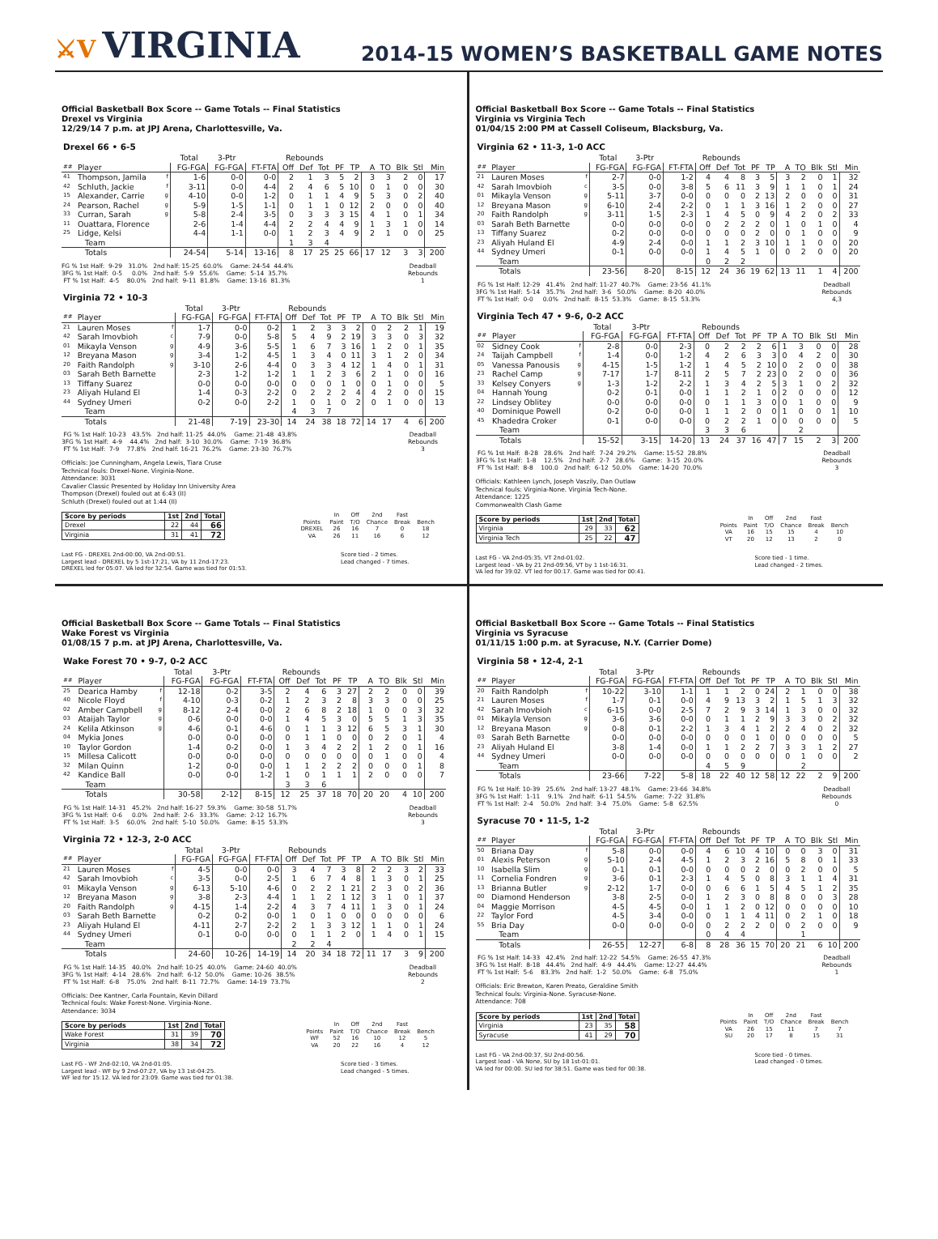⚔V VIRGINIA
2014-15 WOMEN’S BASKETBALL GAME NOTES
Official Basketball Box Score -- Game Totals -- Final Statistics
Drexel vs Virginia
12/29/14 7 p.m. at JPJ Arena, Charlottesville, Va.
Drexel 66 • 6-5
| | | | Total | 3-Ptr | | Rebounds | | | | | | | | | |
| --- | --- | --- | --- | --- | --- | --- | --- | --- | --- | --- | --- | --- | --- | --- | --- |
| ## | Player | | FG-FGA | FG-FGA | FT-FTA | Off | Def | Tot | PF | TP | A | TO | Blk | Stl | Min |
| 41 | Thompson, Jamila | f | 1-6 | 0-0 | 0-0 | 2 | 1 | 3 | 5 | 2 | 3 | 3 | 2 | 0 | 17 |
| 42 | Schluth, Jackie | f | 3-11 | 0-0 | 4-4 | 2 | 4 | 6 | 5 | 10 | 0 | 1 | 0 | 0 | 30 |
| 15 | Alexander, Carrie | g | 4-10 | 0-0 | 1-2 | 0 | 1 | 1 | 4 | 9 | 5 | 3 | 0 | 2 | 40 |
| 24 | Pearson, Rachel | g | 5-9 | 1-5 | 1-1 | 0 | 1 | 1 | 0 | 12 | 2 | 0 | 0 | 0 | 40 |
| 33 | Curran, Sarah | g | 5-8 | 2-4 | 3-5 | 0 | 3 | 3 | 3 | 15 | 4 | 1 | 0 | 1 | 34 |
| 11 | Ouattara, Florence | | 2-6 | 1-4 | 4-4 | 2 | 2 | 4 | 4 | 9 | 1 | 3 | 1 | 0 | 14 |
| 25 | Lidge, Kelsi | | 4-4 | 1-1 | 0-0 | 1 | 2 | 3 | 4 | 9 | 2 | 1 | 0 | 0 | 25 |
| | Team | | | | | 1 | 3 | 4 | | | | | | | |
| | Totals | | 24-54 | 5-14 | 13-16 | 8 | 17 | 25 | 25 | 66 | 17 | 12 | 3 | 3 | 200 |
FG % 1st Half:  9-29   31.0%   2nd half: 15-25  60.0%    Game: 24-54  44.4%
3FG % 1st Half:  0-5     0.0%   2nd half:  5-9   55.6%    Game:  5-14  35.7%
 FT % 1st Half:  4-5    80.0%   2nd half:  9-11  81.8%    Game: 13-16  81.3%
Deadball
Rebounds
1
Virginia 72 • 10-3
| | | | Total | 3-Ptr | | Rebounds | | | | | | | | | |
| --- | --- | --- | --- | --- | --- | --- | --- | --- | --- | --- | --- | --- | --- | --- | --- |
| ## | Player | | FG-FGA | FG-FGA | FT-FTA | Off | Def | Tot | PF | TP | A | TO | Blk | Stl | Min |
| 21 | Lauren Moses | f | 1-7 | 0-0 | 0-2 | 1 | 2 | 3 | 3 | 2 | 0 | 2 | 2 | 1 | 19 |
| 42 | Sarah Imovbioh | c | 7-9 | 0-0 | 5-8 | 5 | 4 | 9 | 2 | 19 | 3 | 3 | 0 | 3 | 32 |
| 01 | Mikayla Venson | g | 4-9 | 3-6 | 5-5 | 1 | 6 | 7 | 3 | 16 | 1 | 2 | 0 | 1 | 35 |
| 12 | Breyana Mason | g | 3-4 | 1-2 | 4-5 | 1 | 3 | 4 | 0 | 11 | 3 | 1 | 2 | 0 | 34 |
| 20 | Faith Randolph | g | 3-10 | 2-6 | 4-4 | 0 | 3 | 3 | 4 | 12 | 1 | 4 | 0 | 1 | 31 |
| 03 | Sarah Beth Barnette | | 2-3 | 1-2 | 1-2 | 1 | 1 | 2 | 3 | 6 | 2 | 1 | 0 | 0 | 16 |
| 13 | Tiffany Suarez | | 0-0 | 0-0 | 0-0 | 0 | 0 | 0 | 1 | 0 | 0 | 1 | 0 | 0 | 5 |
| 23 | Aliyah Huland El | | 1-4 | 0-3 | 2-2 | 0 | 2 | 2 | 2 | 4 | 4 | 2 | 0 | 0 | 15 |
| 44 | Sydney Umeri | | 0-2 | 0-0 | 2-2 | 1 | 0 | 1 | 0 | 2 | 0 | 1 | 0 | 0 | 13 |
| | Team | | | | | 4 | 3 | 7 | | | | | | | |
| | Totals | | 21-48 | 7-19 | 23-30 | 14 | 24 | 38 | 18 | 72 | 14 | 17 | 4 | 6 | 200 |
 FG % 1st Half: 10-23   43.5%   2nd half: 11-25  44.0%    Game: 21-48  43.8%
3FG % 1st Half:  4-9    44.4%   2nd half:  3-10  30.0%    Game:  7-19  36.8%
 FT % 1st Half:  7-9    77.8%   2nd half: 16-21  76.2%    Game: 23-30  76.7%
Deadball
Rebounds
3
Officials: Joe Cunningham, Angela Lewis, Tiara Cruse
Technical fouls: Drexel-None. Virginia-None.
Attendance: 3031
Cavalier Classic Presented by Holiday Inn University Area
Thompson (Drexel) fouled out at 6:43 (II)
Schluth (Drexel) fouled out at 1:44 (II)
| Score by periods | 1st | 2nd | Total |
| --- | --- | --- | --- |
| Drexel | 22 | 44 | 66 |
| Virginia | 31 | 41 | 72 |
| | In | Off | 2nd | Fast | |
| --- | --- | --- | --- | --- | --- |
| Points | Paint | T/O | Chance | Break | Bench |
| DREXEL | 26 | 16 | 7 | 0 | 18 |
| VA | 26 | 11 | 16 | 6 | 12 |
Last FG - DREXEL 2nd-00:00, VA 2nd-00:51.
Largest lead - DREXEL by 5 1st-17:21, VA by 11 2nd-17:23.
DREXEL led for 05:07. VA led for 32:54. Game was tied for 01:53.
Score tied - 2 times.
Lead changed - 7 times.
Official Basketball Box Score -- Game Totals -- Final Statistics
Virginia vs Virginia Tech
01/04/15 2:00 PM at Cassell Coliseum, Blacksburg, Va.
Virginia 62 • 11-3, 1-0 ACC
| | | | Total | 3-Ptr | | Rebounds | | | | | | | | | |
| --- | --- | --- | --- | --- | --- | --- | --- | --- | --- | --- | --- | --- | --- | --- | --- |
| ## | Player | | FG-FGA | FG-FGA | FT-FTA | Off | Def | Tot | PF | TP | A | TO | Blk | Stl | Min |
| 21 | Lauren Moses | f | 2-7 | 0-0 | 1-2 | 4 | 4 | 8 | 3 | 5 | 3 | 2 | 0 | 1 | 32 |
| 42 | Sarah Imovbioh | c | 3-5 | 0-0 | 3-8 | 5 | 6 | 11 | 3 | 9 | 1 | 1 | 0 | 1 | 24 |
| 01 | Mikayla Venson | g | 5-11 | 3-7 | 0-0 | 0 | 0 | 0 | 2 | 13 | 2 | 0 | 0 | 0 | 31 |
| 12 | Breyana Mason | g | 6-10 | 2-4 | 2-2 | 0 | 1 | 1 | 3 | 16 | 1 | 2 | 0 | 0 | 27 |
| 20 | Faith Randolph | g | 3-11 | 1-5 | 2-3 | 1 | 4 | 5 | 0 | 9 | 4 | 2 | 0 | 2 | 33 |
| 03 | Sarah Beth Barnette | | 0-0 | 0-0 | 0-0 | 0 | 2 | 2 | 2 | 0 | 1 | 0 | 1 | 0 | 4 |
| 13 | Tiffany Suarez | | 0-2 | 0-0 | 0-0 | 0 | 0 | 0 | 2 | 0 | 0 | 1 | 0 | 0 | 9 |
| 23 | Aliyah Huland El | | 4-9 | 2-4 | 0-0 | 1 | 1 | 2 | 3 | 10 | 1 | 1 | 0 | 0 | 20 |
| 44 | Sydney Umeri | | 0-1 | 0-0 | 0-0 | 1 | 4 | 5 | 1 | 0 | 0 | 2 | 0 | 0 | 20 |
| | Team | | | | | 0 | 2 | 2 | | | | | | | |
| | Totals | | 23-56 | 8-20 | 8-15 | 12 | 24 | 36 | 19 | 62 | 13 | 11 | 1 | 4 | 200 |
 FG % 1st Half: 12-29   41.4%   2nd half: 11-27  40.7%    Game: 23-56  41.1%
3FG % 1st Half:  5-14   35.7%   2nd half:  3-6   50.0%    Game:  8-20  40.0%
 FT % 1st Half:  0-0     0.0%   2nd half:  8-15  53.3%    Game:  8-15  53.3%
Deadball
Rebounds
4,3
Virginia Tech 47 • 9-6, 0-2 ACC
| | | | Total | 3-Ptr | | Rebounds | | | | | | | | | |
| --- | --- | --- | --- | --- | --- | --- | --- | --- | --- | --- | --- | --- | --- | --- | --- |
| ## | Player | | FG-FGA | FG-FGA | FT-FTA | Off | Def | Tot | PF | TP | A | TO | Blk | Stl | Min |
| 02 | Sidney Cook | f | 2-8 | 0-0 | 2-3 | 0 | 2 | 2 | 2 | 6 | 1 | 3 | 0 | 0 | 28 |
| 24 | Taijah Campbell | f | 1-4 | 0-0 | 1-2 | 4 | 2 | 6 | 3 | 3 | 0 | 4 | 2 | 0 | 30 |
| 05 | Vanessa Panousis | g | 4-15 | 1-5 | 1-2 | 1 | 4 | 5 | 2 | 10 | 0 | 2 | 0 | 0 | 38 |
| 23 | Rachel Camp | g | 7-17 | 1-7 | 8-11 | 2 | 5 | 7 | 2 | 23 | 0 | 2 | 0 | 0 | 36 |
| 33 | Kelsey Conyers | g | 1-3 | 1-2 | 2-2 | 1 | 3 | 4 | 2 | 5 | 3 | 1 | 0 | 2 | 32 |
| 04 | Hannah Young | | 0-2 | 0-1 | 0-0 | 1 | 1 | 2 | 1 | 0 | 2 | 0 | 0 | 0 | 12 |
| 22 | Lindsey Oblitey | | 0-0 | 0-0 | 0-0 | 0 | 1 | 1 | 3 | 0 | 0 | 1 | 0 | 0 | 9 |
| 40 | Dominique Powell | | 0-2 | 0-0 | 0-0 | 1 | 1 | 2 | 0 | 0 | 1 | 0 | 0 | 1 | 10 |
| 45 | Khadedra Croker | | 0-1 | 0-0 | 0-0 | 0 | 2 | 2 | 1 | 0 | 0 | 0 | 0 | 0 | 5 |
| | Team | | | | | 3 | 3 | 6 | | | | 2 | | | |
| | Totals | | 15-52 | 3-15 | 14-20 | 13 | 24 | 37 | 16 | 47 | 7 | 15 | 2 | 3 | 200 |
 FG % 1st Half:  8-28   28.6%   2nd half:  7-24  29.2%    Game: 15-52  28.8%
3FG % 1st Half:  1-8    12.5%   2nd half:  2-7   28.6%    Game:  3-15  20.0%
 FT % 1st Half:  8-8    100.0   2nd half:  6-12  50.0%    Game: 14-20  70.0%
Deadball
Rebounds
3
Officials: Kathleen Lynch, Joseph Vaszily, Dan Outlaw
Technical fouls: Virginia-None. Virginia Tech-None.
Attendance: 1225
Commonwealth Clash Game
| Score by periods | 1st | 2nd | Total |
| --- | --- | --- | --- |
| Virginia | 29 | 33 | 62 |
| Virginia Tech | 25 | 22 | 47 |
| | In | Off | 2nd | Fast | |
| --- | --- | --- | --- | --- | --- |
| Points | Paint | T/O | Chance | Break | Bench |
| VA | 16 | 15 | 15 | 4 | 10 |
| VT | 20 | 12 | 13 | 2 | 0 |
Last FG - VA 2nd-05:35, VT 2nd-01:02.
Largest lead - VA by 21 2nd-09:56, VT by 1 1st-16:31.
VA led for 39:02. VT led for 00:17. Game was tied for 00:41.
Score tied - 1 time.
Lead changed - 2 times.
Official Basketball Box Score -- Game Totals -- Final Statistics
Wake Forest vs Virginia
01/08/15 7 p.m. at JPJ Arena, Charlottesville, Va.
Wake Forest 70 • 9-7, 0-2 ACC
| | | | Total | 3-Ptr | | Rebounds | | | | | | | | | |
| --- | --- | --- | --- | --- | --- | --- | --- | --- | --- | --- | --- | --- | --- | --- | --- |
| ## | Player | | FG-FGA | FG-FGA | FT-FTA | Off | Def | Tot | PF | TP | A | TO | Blk | Stl | Min |
| 25 | Dearica Hamby | f | 12-18 | 0-2 | 3-5 | 2 | 4 | 6 | 3 | 27 | 2 | 2 | 0 | 0 | 39 |
| 40 | Nicole Floyd | f | 4-10 | 0-3 | 0-2 | 1 | 2 | 3 | 2 | 8 | 3 | 3 | 0 | 0 | 25 |
| 02 | Amber Campbell | g | 8-12 | 2-4 | 0-0 | 2 | 6 | 8 | 2 | 18 | 1 | 0 | 0 | 3 | 32 |
| 03 | Ataijah Taylor | g | 0-6 | 0-0 | 0-0 | 1 | 4 | 5 | 3 | 0 | 5 | 5 | 1 | 3 | 35 |
| 24 | Kelila Atkinson | g | 4-6 | 0-1 | 4-6 | 0 | 1 | 1 | 3 | 12 | 6 | 5 | 3 | 1 | 30 |
| 04 | Mykia Jones | | 0-0 | 0-0 | 0-0 | 0 | 1 | 1 | 0 | 0 | 0 | 2 | 0 | 1 | 4 |
| 10 | Taylor Gordon | | 1-4 | 0-2 | 0-0 | 1 | 3 | 4 | 2 | 2 | 1 | 2 | 0 | 1 | 16 |
| 15 | Millesa Calicott | | 0-0 | 0-0 | 0-0 | 0 | 0 | 0 | 0 | 0 | 0 | 1 | 0 | 0 | 4 |
| 32 | Milan Quinn | | 1-2 | 0-0 | 0-0 | 1 | 1 | 2 | 2 | 2 | 0 | 0 | 0 | 1 | 8 |
| 42 | Kandice Ball | | 0-0 | 0-0 | 1-2 | 1 | 0 | 1 | 1 | 1 | 2 | 0 | 0 | 0 | 7 |
| | Team | | | | | 3 | 3 | 6 | | | | | | | |
| | Totals | | 30-58 | 2-12 | 8-15 | 12 | 25 | 37 | 18 | 70 | 20 | 20 | 4 | 10 | 200 |
 FG % 1st Half: 14-31   45.2%   2nd half: 16-27  59.3%    Game: 30-58  51.7%
3FG % 1st Half:  0-6     0.0%   2nd half:  2-6   33.3%    Game:  2-12  16.7%
 FT % 1st Half:  3-5    60.0%   2nd half:  5-10  50.0%    Game:  8-15  53.3%
Deadball
Rebounds
3
Virginia 72 • 12-3, 2-0 ACC
| | | | Total | 3-Ptr | | Rebounds | | | | | | | | | |
| --- | --- | --- | --- | --- | --- | --- | --- | --- | --- | --- | --- | --- | --- | --- | --- |
| ## | Player | | FG-FGA | FG-FGA | FT-FTA | Off | Def | Tot | PF | TP | A | TO | Blk | Stl | Min |
| 21 | Lauren Moses | f | 4-5 | 0-0 | 0-0 | 3 | 4 | 7 | 3 | 8 | 2 | 2 | 3 | 2 | 33 |
| 42 | Sarah Imovbioh | c | 3-5 | 0-0 | 2-5 | 1 | 6 | 7 | 4 | 8 | 1 | 3 | 0 | 1 | 25 |
| 01 | Mikayla Venson | g | 6-13 | 5-10 | 4-6 | 0 | 2 | 2 | 1 | 21 | 2 | 3 | 0 | 2 | 36 |
| 12 | Breyana Mason | g | 3-8 | 2-3 | 4-4 | 1 | 1 | 2 | 1 | 12 | 3 | 1 | 0 | 1 | 37 |
| 20 | Faith Randolph | g | 4-15 | 1-4 | 2-2 | 4 | 3 | 7 | 4 | 11 | 1 | 3 | 0 | 1 | 24 |
| 03 | Sarah Beth Barnette | | 0-2 | 0-2 | 0-0 | 1 | 0 | 1 | 0 | 0 | 0 | 0 | 0 | 0 | 6 |
| 23 | Aliyah Huland El | | 4-11 | 2-7 | 2-2 | 2 | 1 | 3 | 3 | 12 | 1 | 1 | 0 | 1 | 24 |
| 44 | Sydney Umeri | | 0-1 | 0-0 | 0-0 | 0 | 1 | 1 | 2 | 0 | 1 | 4 | 0 | 1 | 15 |
| | Team | | | | | 2 | 2 | 4 | | | | | | | |
| | Totals | | 24-60 | 10-26 | 14-19 | 14 | 20 | 34 | 18 | 72 | 11 | 17 | 3 | 9 | 200 |
 FG % 1st Half: 14-35   40.0%   2nd half: 10-25  40.0%    Game: 24-60  40.0%
3FG % 1st Half:  4-14   28.6%   2nd half:  6-12  50.0%    Game: 10-26  38.5%
 FT % 1st Half:  6-8    75.0%   2nd half:  8-11  72.7%    Game: 14-19  73.7%
Deadball
Rebounds
2
Officials: Dee Kantner, Carla Fountain, Kevin Dillard
Technical fouls: Wake Forest-None. Virginia-None.
Attendance: 3034
| Score by periods | 1st | 2nd | Total |
| --- | --- | --- | --- |
| Wake Forest | 31 | 39 | 70 |
| Virginia | 38 | 34 | 72 |
| | In | Off | 2nd | Fast | |
| --- | --- | --- | --- | --- | --- |
| Points | Paint | T/O | Chance | Break | Bench |
| WF | 52 | 16 | 10 | 12 | 5 |
| VA | 20 | 22 | 16 | 4 | 12 |
Last FG - WF 2nd-02:10, VA 2nd-01:05.
Largest lead - WF by 9 2nd-07:27, VA by 13 1st-04:25.
WF led for 15:12. VA led for 23:09. Game was tied for 01:38.
Score tied - 3 times.
Lead changed - 5 times.
Official Basketball Box Score -- Game Totals -- Final Statistics
Virginia vs Syracuse
01/11/15 1:00 p.m. at Syracuse, N.Y. (Carrier Dome)
Virginia 58 • 12-4, 2-1
| | | | Total | 3-Ptr | | Rebounds | | | | | | | | | |
| --- | --- | --- | --- | --- | --- | --- | --- | --- | --- | --- | --- | --- | --- | --- | --- |
| ## | Player | | FG-FGA | FG-FGA | FT-FTA | Off | Def | Tot | PF | TP | A | TO | Blk | Stl | Min |
| 20 | Faith Randolph | f | 10-22 | 3-10 | 1-1 | 1 | 1 | 2 | 0 | 24 | 2 | 1 | 0 | 0 | 38 |
| 21 | Lauren Moses | f | 1-7 | 0-1 | 0-0 | 4 | 9 | 13 | 3 | 2 | 1 | 5 | 1 | 3 | 32 |
| 42 | Sarah Imovbioh | c | 6-15 | 0-0 | 2-5 | 7 | 2 | 9 | 3 | 14 | 1 | 3 | 0 | 0 | 32 |
| 01 | Mikayla Venson | g | 3-6 | 3-6 | 0-0 | 0 | 1 | 1 | 2 | 9 | 3 | 3 | 0 | 2 | 32 |
| 12 | Breyana Mason | g | 0-8 | 0-1 | 2-2 | 1 | 3 | 4 | 1 | 2 | 2 | 4 | 0 | 2 | 32 |
| 03 | Sarah Beth Barnette | | 0-0 | 0-0 | 0-0 | 0 | 0 | 0 | 1 | 0 | 0 | 0 | 0 | 0 | 5 |
| 23 | Aliyah Huland El | | 3-8 | 1-4 | 0-0 | 1 | 1 | 2 | 2 | 7 | 3 | 3 | 1 | 2 | 27 |
| 44 | Sydney Umeri | | 0-0 | 0-0 | 0-0 | 0 | 0 | 0 | 0 | 0 | 0 | 1 | 0 | 0 | 2 |
| | Team | | | | | 4 | 5 | 9 | | | | 2 | | | |
| | Totals | | 23-66 | 7-22 | 5-8 | 18 | 22 | 40 | 12 | 58 | 12 | 22 | 2 | 9 | 200 |
 FG % 1st Half: 10-39   25.6%   2nd half: 13-27  48.1%    Game: 23-66  34.8%
3FG % 1st Half:  1-11    9.1%   2nd half:  6-11  54.5%    Game:  7-22  31.8%
 FT % 1st Half:  2-4    50.0%   2nd half:  3-4   75.0%    Game:  5-8   62.5%
Deadball
Rebounds
0
Syracuse 70 • 11-5, 1-2
| | | | Total | 3-Ptr | | Rebounds | | | | | | | | | |
| --- | --- | --- | --- | --- | --- | --- | --- | --- | --- | --- | --- | --- | --- | --- | --- |
| ## | Player | | FG-FGA | FG-FGA | FT-FTA | Off | Def | Tot | PF | TP | A | TO | Blk | Stl | Min |
| 50 | Briana Day | f | 5-8 | 0-0 | 0-0 | 4 | 6 | 10 | 4 | 10 | 0 | 0 | 3 | 0 | 31 |
| 01 | Alexis Peterson | g | 5-10 | 2-4 | 4-5 | 1 | 2 | 3 | 2 | 16 | 5 | 8 | 0 | 1 | 33 |
| 10 | Isabella Slim | g | 0-1 | 0-1 | 0-0 | 0 | 0 | 0 | 2 | 0 | 0 | 2 | 0 | 0 | 5 |
| 11 | Cornelia Fondren | g | 3-6 | 0-1 | 2-3 | 1 | 4 | 5 | 0 | 8 | 3 | 1 | 1 | 4 | 31 |
| 13 | Brianna Butler | g | 2-12 | 1-7 | 0-0 | 0 | 6 | 6 | 1 | 5 | 4 | 5 | 1 | 2 | 35 |
| 00 | Diamond Henderson | | 3-8 | 2-5 | 0-0 | 1 | 2 | 3 | 0 | 8 | 8 | 0 | 0 | 3 | 28 |
| 04 | Maggie Morrison | | 4-5 | 4-5 | 0-0 | 1 | 1 | 2 | 0 | 12 | 0 | 0 | 0 | 0 | 10 |
| 22 | Taylor Ford | | 4-5 | 3-4 | 0-0 | 0 | 1 | 1 | 4 | 11 | 0 | 2 | 1 | 0 | 18 |
| 55 | Bria Day | | 0-0 | 0-0 | 0-0 | 0 | 2 | 2 | 2 | 0 | 0 | 2 | 0 | 0 | 9 |
| | Team | | | | | 0 | 4 | 4 | | | | 1 | | | |
| | Totals | | 26-55 | 12-27 | 6-8 | 8 | 28 | 36 | 15 | 70 | 20 | 21 | 6 | 10 | 200 |
 FG % 1st Half: 14-33   42.4%   2nd half: 12-22  54.5%    Game: 26-55  47.3%
3FG % 1st Half:  8-18   44.4%   2nd half:  4-9   44.4%    Game: 12-27  44.4%
 FT % 1st Half:  5-6    83.3%   2nd half:  1-2   50.0%    Game:  6-8   75.0%
Deadball
Rebounds
1
Officials: Eric Brewton, Karen Preato, Geraldine Smith
Technical fouls: Virginia-None. Syracuse-None.
Attendance: 708
| Score by periods | 1st | 2nd | Total |
| --- | --- | --- | --- |
| Virginia | 23 | 35 | 58 |
| Syracuse | 41 | 29 | 70 |
| | In | Off | 2nd | Fast | |
| --- | --- | --- | --- | --- | --- |
| Points | Paint | T/O | Chance | Break | Bench |
| VA | 26 | 15 | 11 | 7 | 7 |
| SU | 20 | 17 | 8 | 15 | 31 |
Last FG - VA 2nd-00:37, SU 2nd-00:56.
Largest lead - VA None, SU by 18 1st-01:01.
VA led for 00:00. SU led for 38:51. Game was tied for 00:38.
Score tied - 0 times.
Lead changed - 0 times.